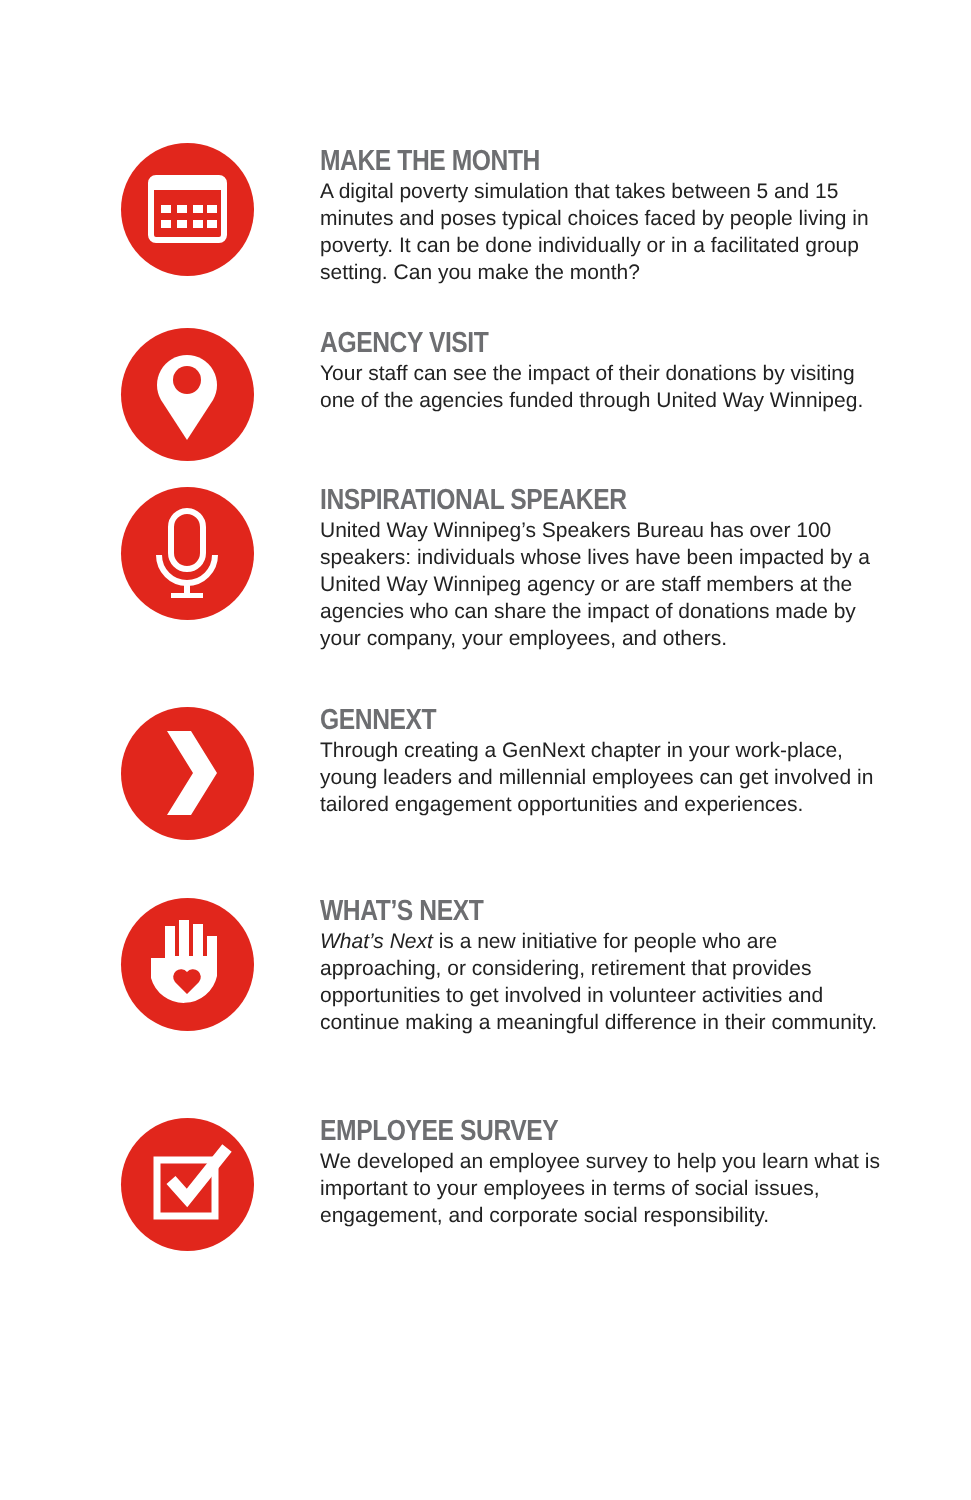MAKE THE MONTH
A digital poverty simulation that takes between 5 and 15 minutes and poses typical choices faced by people living in poverty. It can be done individually or in a facilitated group setting. Can you make the month?
AGENCY VISIT
Your staff can see the impact of their donations by visiting one of the agencies funded through United Way Winnipeg.
INSPIRATIONAL SPEAKER
United Way Winnipeg’s Speakers Bureau has over 100 speakers: individuals whose lives have been impacted by a United Way Winnipeg agency or are staff members at the agencies who can share the impact of donations made by your company, your employees, and others.
GENNEXT
Through creating a GenNext chapter in your work-place, young leaders and millennial employees can get involved in tailored engagement opportunities and experiences.
WHAT’S NEXT
What’s Next is a new initiative for people who are approaching, or considering, retirement that provides opportunities to get involved in volunteer activities and continue making a meaningful difference in their community.
EMPLOYEE SURVEY
We developed an employee survey to help you learn what is important to your employees in terms of social issues, engagement, and corporate social responsibility.